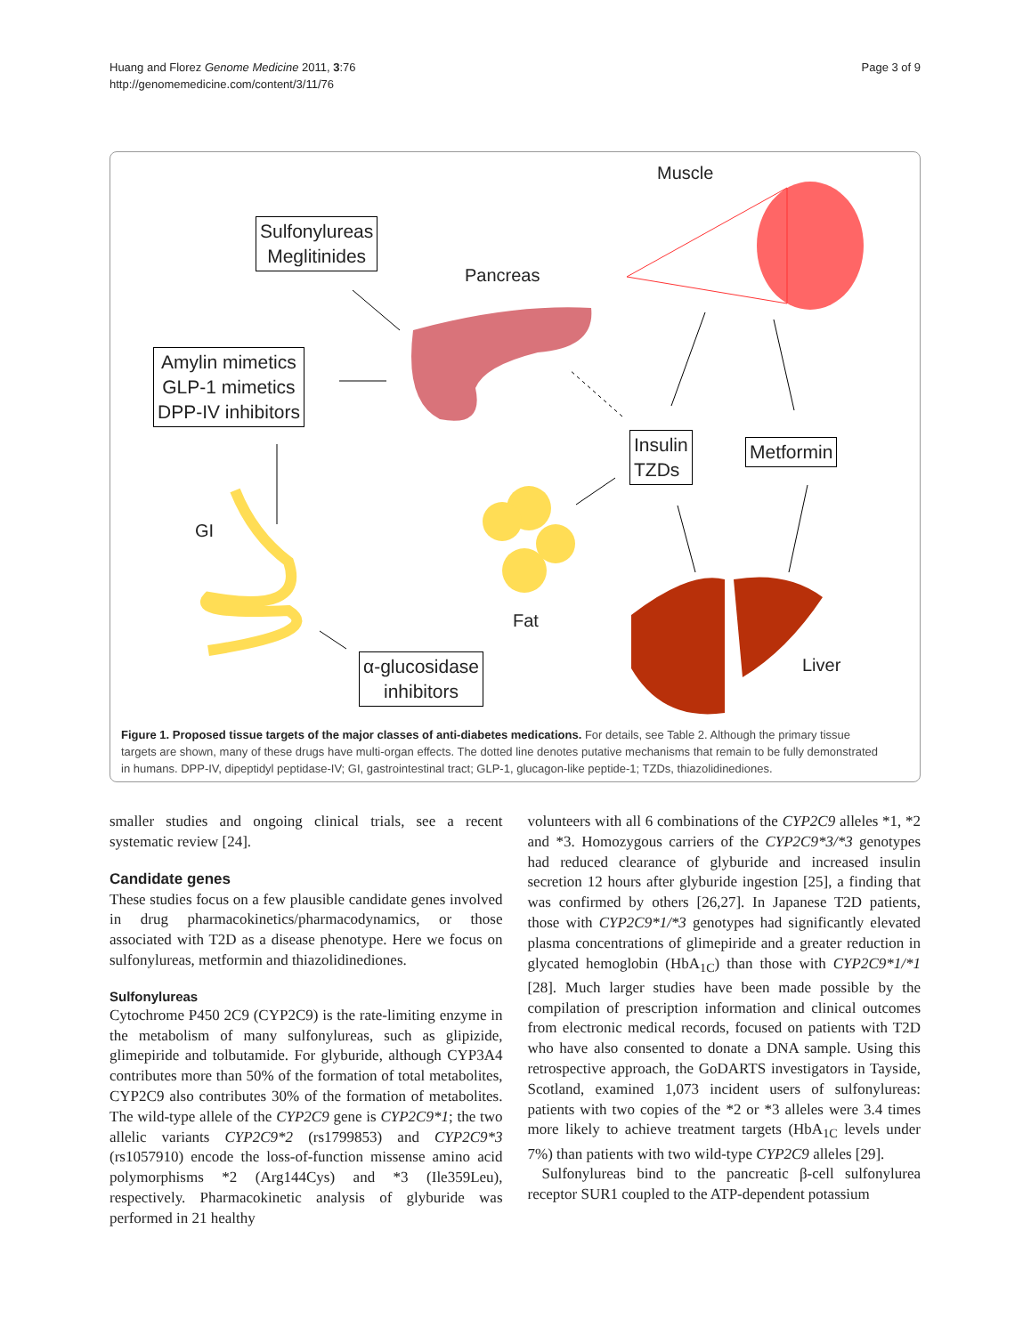Huang and Florez Genome Medicine 2011, 3:76
http://genomemedicine.com/content/3/11/76
Page 3 of 9
Muscle
Pancreas
GI
Fat
Liver
Sulfonylureas
Meglitinides
Amylin mimetics
GLP-1 mimetics
DPP-IV inhibitors
Insulin
TZDs
Metformin
α-glucosidase
inhibitors
Figure 1. Proposed tissue targets of the major classes of anti-diabetes medications. For details, see Table 2. Although the primary tissue targets are shown, many of these drugs have multi-organ effects. The dotted line denotes putative mechanisms that remain to be fully demonstrated in humans. DPP-IV, dipeptidyl peptidase-IV; GI, gastrointestinal tract; GLP-1, glucagon-like peptide-1; TZDs, thiazolidinediones.
smaller studies and ongoing clinical trials, see a recent systematic review [24].
Candidate genes
These studies focus on a few plausible candidate genes involved in drug pharmacokinetics/pharmacodynamics, or those associated with T2D as a disease phenotype. Here we focus on sulfonylureas, metformin and thiazolidinediones.
Sulfonylureas
Cytochrome P450 2C9 (CYP2C9) is the rate-limiting enzyme in the metabolism of many sulfonylureas, such as glipizide, glimepiride and tolbutamide. For glyburide, although CYP3A4 contributes more than 50% of the formation of total metabolites, CYP2C9 also contributes 30% of the formation of metabolites. The wild-type allele of the CYP2C9 gene is CYP2C9*1; the two allelic variants CYP2C9*2 (rs1799853) and CYP2C9*3 (rs1057910) encode the loss-of-function missense amino acid polymorphisms *2 (Arg144Cys) and *3 (Ile359Leu), respectively. Pharmacokinetic analysis of glyburide was performed in 21 healthy
volunteers with all 6 combinations of the CYP2C9 alleles *1, *2 and *3. Homozygous carriers of the CYP2C9*3/*3 genotypes had reduced clearance of glyburide and increased insulin secretion 12 hours after glyburide ingestion [25], a finding that was confirmed by others [26,27]. In Japanese T2D patients, those with CYP2C9*1/*3 genotypes had significantly elevated plasma concentrations of glimepiride and a greater reduction in glycated hemoglobin (HbA<sub>1C</sub>) than those with CYP2C9*1/*1 [28]. Much larger studies have been made possible by the compilation of prescription information and clinical outcomes from electronic medical records, focused on patients with T2D who have also consented to donate a DNA sample. Using this retrospective approach, the GoDARTS investigators in Tayside, Scotland, examined 1,073 incident users of sulfonylureas: patients with two copies of the *2 or *3 alleles were 3.4 times more likely to achieve treatment targets (HbA<sub>1C</sub> levels under 7%) than patients with two wild-type CYP2C9 alleles [29].
Sulfonylureas bind to the pancreatic β-cell sulfonylurea receptor SUR1 coupled to the ATP-dependent potassium